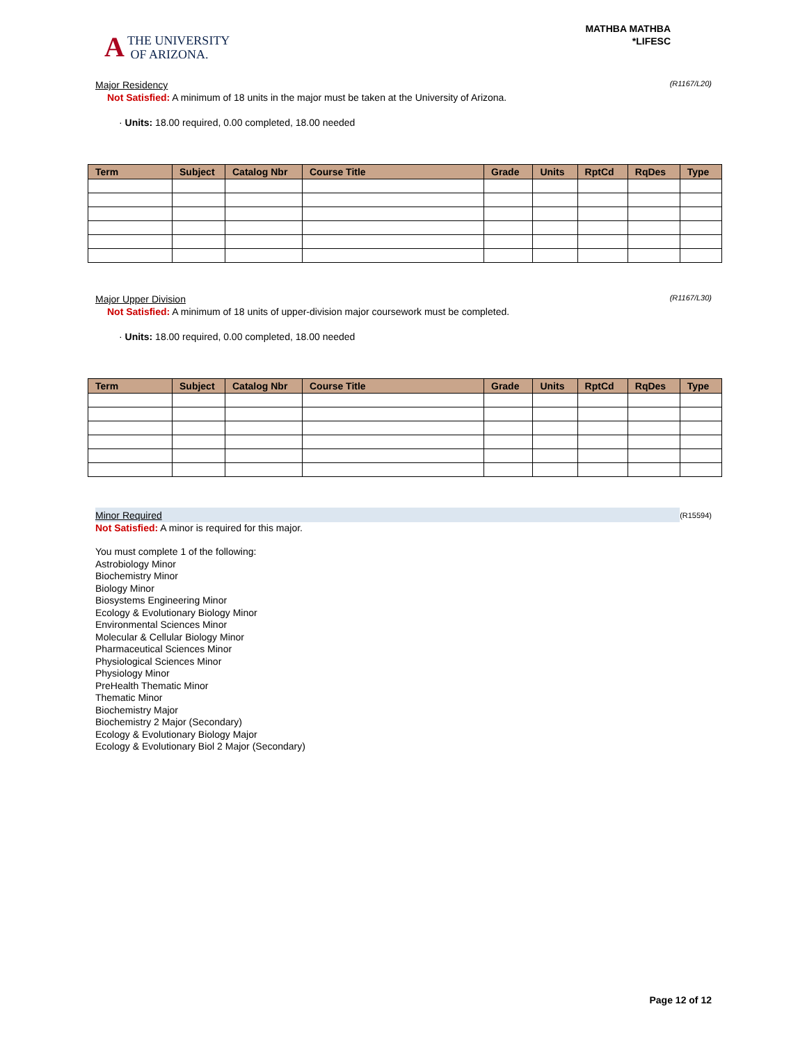A THE UNIVERSITY
OF ARIZONA.
MATHBA MATHBA
*LIFESC
Major Residency (R1167/L20)
Not Satisfied: A minimum of 18 units in the major must be taken at the University of Arizona.
· Units: 18.00 required, 0.00 completed, 18.00 needed
| Term | Subject | Catalog Nbr | Course Title | Grade | Units | RptCd | RqDes | Type |
| --- | --- | --- | --- | --- | --- | --- | --- | --- |
Major Upper Division (R1167/L30)
Not Satisfied: A minimum of 18 units of upper-division major coursework must be completed.
· Units: 18.00 required, 0.00 completed, 18.00 needed
| Term | Subject | Catalog Nbr | Course Title | Grade | Units | RptCd | RqDes | Type |
| --- | --- | --- | --- | --- | --- | --- | --- | --- |
Minor Required (R15594)
Not Satisfied: A minor is required for this major.
You must complete 1 of the following:
Astrobiology Minor
Biochemistry Minor
Biology Minor
Biosystems Engineering Minor
Ecology & Evolutionary Biology Minor
Environmental Sciences Minor
Molecular & Cellular Biology Minor
Pharmaceutical Sciences Minor
Physiological Sciences Minor
Physiology Minor
PreHealth Thematic Minor
Thematic Minor
Biochemistry Major
Biochemistry 2 Major (Secondary)
Ecology & Evolutionary Biology Major
Ecology & Evolutionary Biol 2 Major (Secondary)
Page 12 of 12